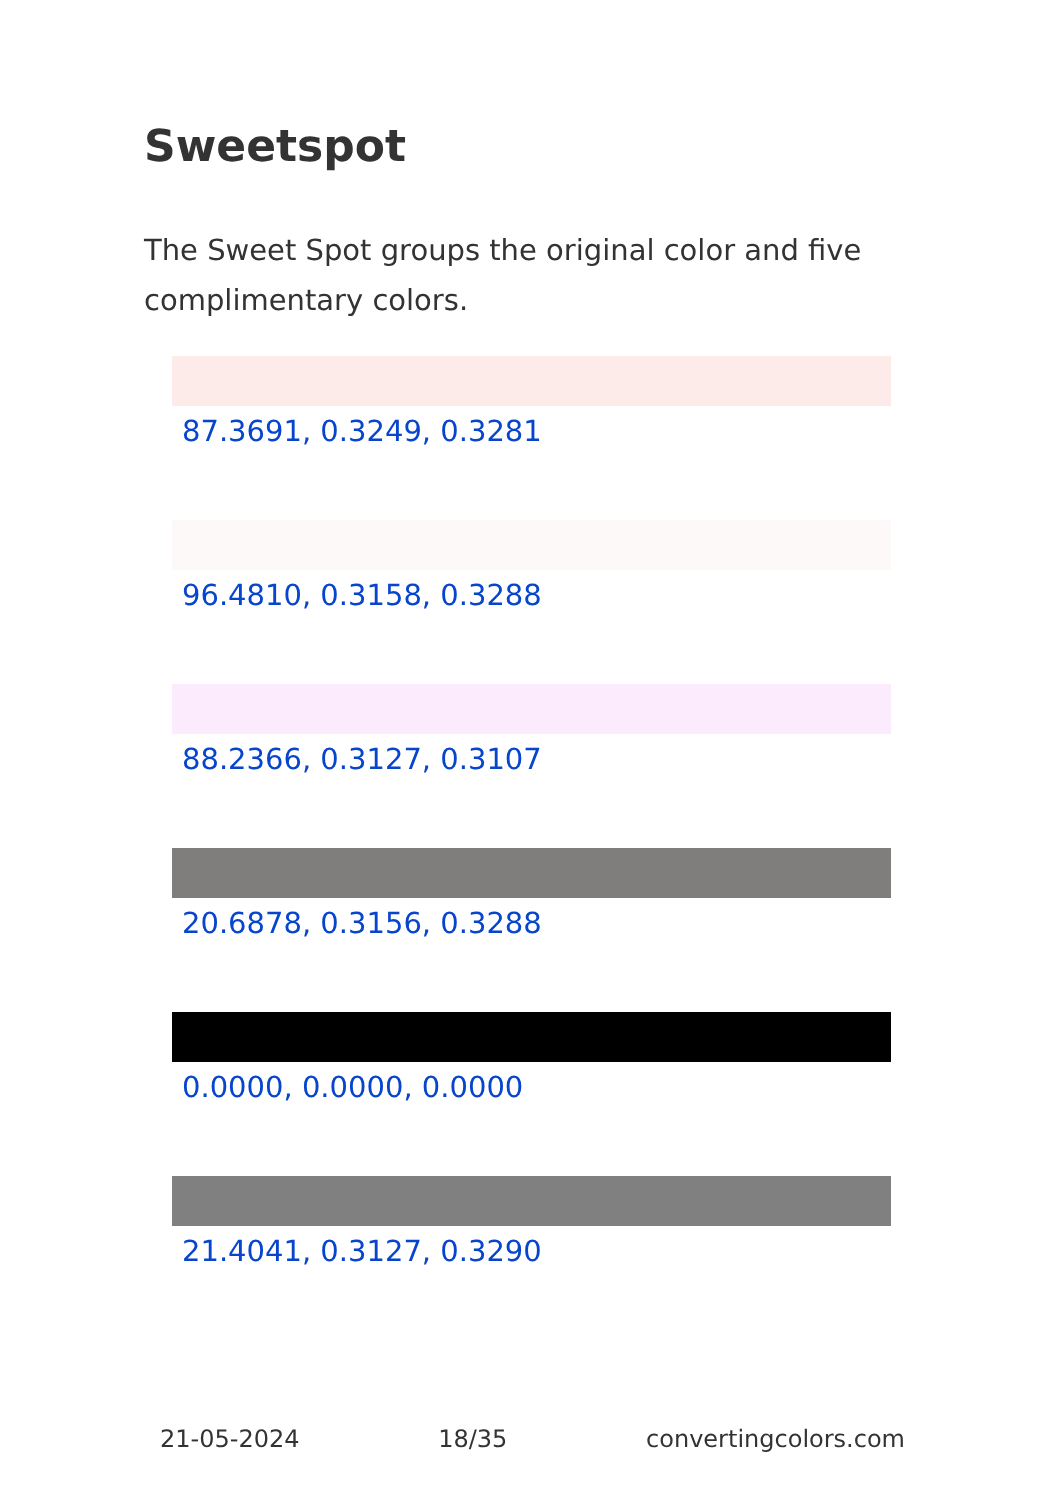Sweetspot
The Sweet Spot groups the original color and five complimentary colors.
87.3691, 0.3249, 0.3281
96.4810, 0.3158, 0.3288
88.2366, 0.3127, 0.3107
20.6878, 0.3156, 0.3288
0.0000, 0.0000, 0.0000
21.4041, 0.3127, 0.3290
21-05-2024 18/35 convertingcolors.com